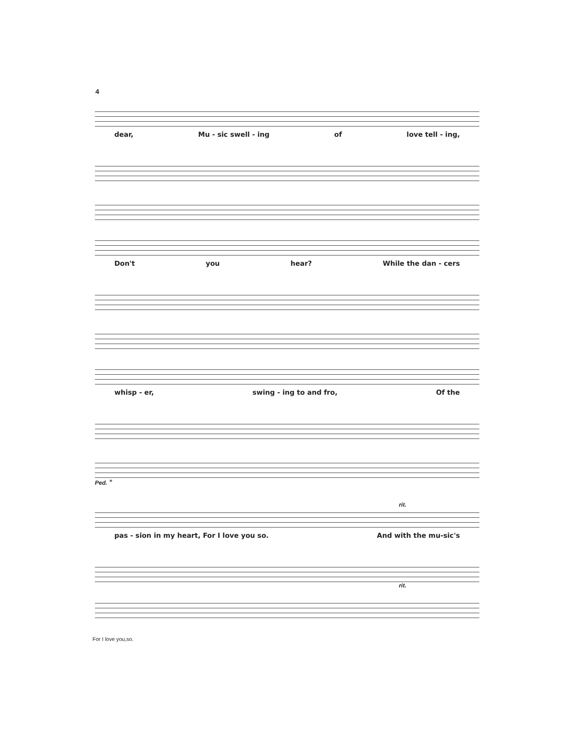4
dear, Mu - sic swell - ing of love tell - ing,
Don't you hear? While the dan - cers
whisp - er, swing - ing to and fro, Of the
Ped. *
rit.
pas - sion in my heart, For I love you so. And with the mu-sic's
rit.
For I love you,so.